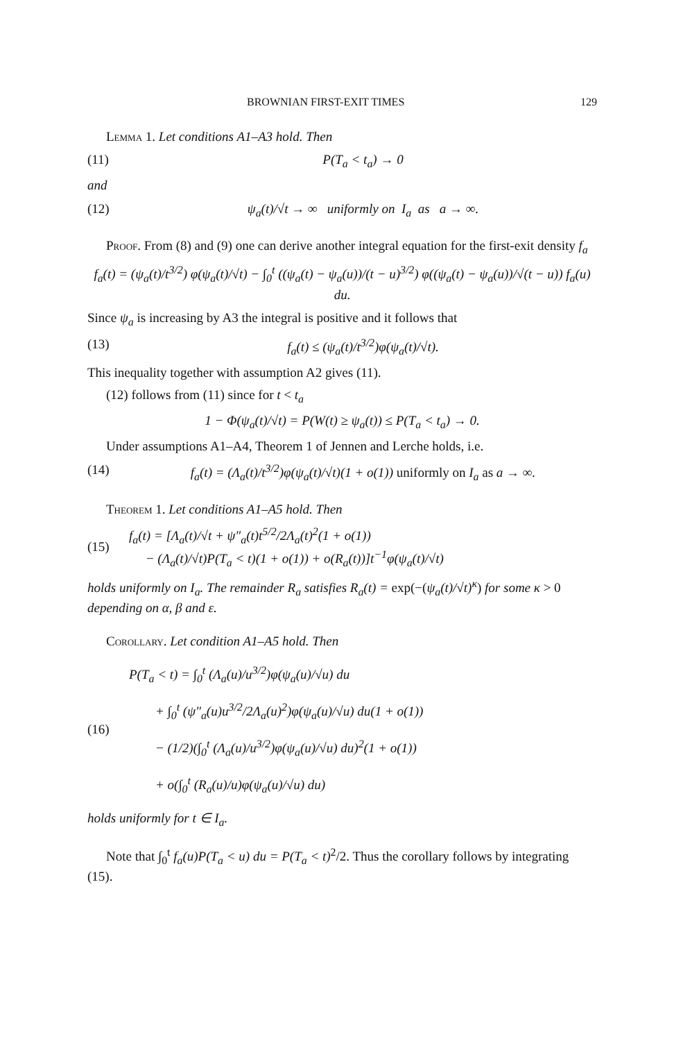BROWNIAN FIRST-EXIT TIMES 129
Lemma 1. Let conditions A1–A3 hold. Then
(11) P(T<sub>a</sub> < t<sub>a</sub>) → 0
and
(12) ψ<sub>a</sub>(t)/√t → ∞ uniformly on I<sub>a</sub> as a → ∞.
Proof. From (8) and (9) one can derive another integral equation for the first-exit density f<sub>a</sub>
f<sub>a</sub>(t) = (ψ<sub>a</sub>(t)/t<sup>3/2</sup>) φ(ψ<sub>a</sub>(t)/√t) − ∫<sub>0</sub><sup>t</sup> ((ψ<sub>a</sub>(t) − ψ<sub>a</sub>(u))/(t − u)<sup>3/2</sup>) φ((ψ<sub>a</sub>(t) − ψ<sub>a</sub>(u))/√(t − u)) f<sub>a</sub>(u) du.
Since ψ<sub>a</sub> is increasing by A3 the integral is positive and it follows that
(13) f<sub>a</sub>(t) ≤ (ψ<sub>a</sub>(t)/t<sup>3/2</sup>)φ(ψ<sub>a</sub>(t)/√t).
This inequality together with assumption A2 gives (11).
(12) follows from (11) since for t < t<sub>a</sub>
1 − Φ(ψ<sub>a</sub>(t)/√t) = P(W(t) ≥ ψ<sub>a</sub>(t)) ≤ P(T<sub>a</sub> < t<sub>a</sub>) → 0.
Under assumptions A1–A4, Theorem 1 of Jennen and Lerche holds, i.e.
(14) f<sub>a</sub>(t) = (Λ<sub>a</sub>(t)/t<sup>3/2</sup>)φ(ψ<sub>a</sub>(t)/√t)(1 + o(1)) uniformly on I<sub>a</sub> as a → ∞.
Theorem 1. Let conditions A1–A5 hold. Then
(15) f<sub>a</sub>(t) = [Λ<sub>a</sub>(t)/√t + ψ″<sub>a</sub>(t)t<sup>5/2</sup>/2Λ<sub>a</sub>(t)<sup>2</sup>(1 + o(1))
− (Λ<sub>a</sub>(t)/√t)P(T<sub>a</sub> < t)(1 + o(1)) + o(R<sub>a</sub>(t))]t<sup>−1</sup>φ(ψ<sub>a</sub>(t)/√t)
holds uniformly on I<sub>a</sub>. The remainder R<sub>a</sub> satisfies R<sub>a</sub>(t) = exp(−(ψ<sub>a</sub>(t)/√t)<sup>κ</sup>) for some κ > 0 depending on α, β and ε.
Corollary. Let condition A1–A5 hold. Then
(16) P(T<sub>a</sub> < t) = ∫<sub>0</sub><sup>t</sup> (Λ<sub>a</sub>(u)/u<sup>3/2</sup>)φ(ψ<sub>a</sub>(u)/√u) du
+ ∫<sub>0</sub><sup>t</sup> (ψ″<sub>a</sub>(u)u<sup>3/2</sup>/2Λ<sub>a</sub>(u)<sup>2</sup>)φ(ψ<sub>a</sub>(u)/√u) du(1 + o(1))
− (1/2)(∫<sub>0</sub><sup>t</sup> (Λ<sub>a</sub>(u)/u<sup>3/2</sup>)φ(ψ<sub>a</sub>(u)/√u) du)<sup>2</sup>(1 + o(1))
+ o(∫<sub>0</sub><sup>t</sup> (R<sub>a</sub>(u)/u)φ(ψ<sub>a</sub>(u)/√u) du)
holds uniformly for t ∈ I<sub>a</sub>.
Note that ∫<sub>0</sub><sup>t</sup> f<sub>a</sub>(u)P(T<sub>a</sub> < u) du = P(T<sub>a</sub> < t)<sup>2</sup>/2. Thus the corollary follows by integrating (15).